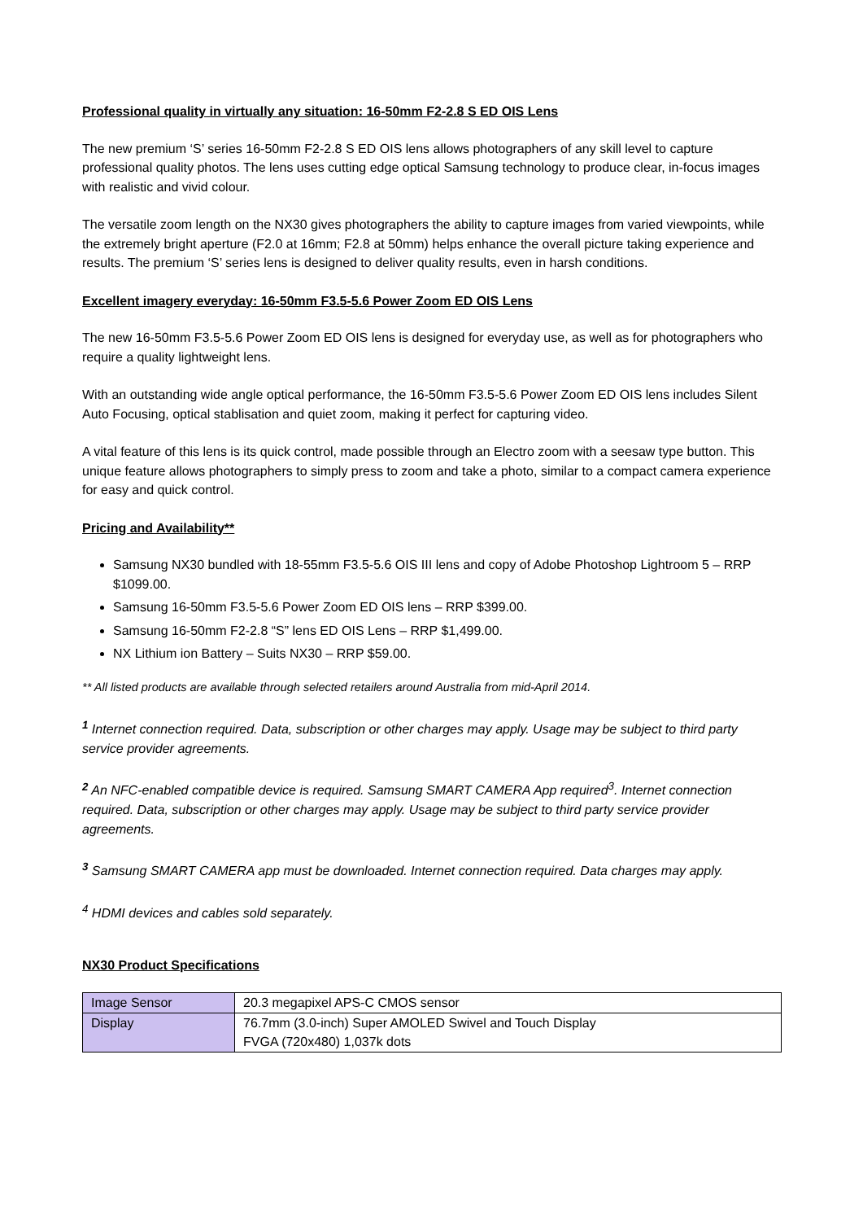Professional quality in virtually any situation: 16-50mm F2-2.8 S ED OIS Lens
The new premium ‘S’ series 16-50mm F2-2.8 S ED OIS lens allows photographers of any skill level to capture professional quality photos. The lens uses cutting edge optical Samsung technology to produce clear, in-focus images with realistic and vivid colour.
The versatile zoom length on the NX30 gives photographers the ability to capture images from varied viewpoints, while the extremely bright aperture (F2.0 at 16mm; F2.8 at 50mm) helps enhance the overall picture taking experience and results. The premium ‘S’ series lens is designed to deliver quality results, even in harsh conditions.
Excellent imagery everyday: 16-50mm F3.5-5.6 Power Zoom ED OIS Lens
The new 16-50mm F3.5-5.6 Power Zoom ED OIS lens is designed for everyday use, as well as for photographers who require a quality lightweight lens.
With an outstanding wide angle optical performance, the 16-50mm F3.5-5.6 Power Zoom ED OIS lens includes Silent Auto Focusing, optical stablisation and quiet zoom, making it perfect for capturing video.
A vital feature of this lens is its quick control, made possible through an Electro zoom with a seesaw type button. This unique feature allows photographers to simply press to zoom and take a photo, similar to a compact camera experience for easy and quick control.
Pricing and Availability**
Samsung NX30 bundled with 18-55mm F3.5-5.6 OIS III lens and copy of Adobe Photoshop Lightroom 5 – RRP $1099.00.
Samsung 16-50mm F3.5-5.6 Power Zoom ED OIS lens – RRP $399.00.
Samsung 16-50mm F2-2.8 “S” lens ED OIS Lens – RRP $1,499.00.
NX Lithium ion Battery – Suits NX30 – RRP $59.00.
** All listed products are available through selected retailers around Australia from mid-April 2014.
<sup>1</sup> Internet connection required. Data, subscription or other charges may apply. Usage may be subject to third party service provider agreements.
<sup>2</sup> An NFC-enabled compatible device is required. Samsung SMART CAMERA App required<sup>3</sup>. Internet connection required. Data, subscription or other charges may apply. Usage may be subject to third party service provider agreements.
<sup>3</sup> Samsung SMART CAMERA app must be downloaded. Internet connection required. Data charges may apply.
<sup>4</sup> HDMI devices and cables sold separately.
NX30 Product Specifications
| Image Sensor | 20.3 megapixel APS-C CMOS sensor |
| Display | 76.7mm (3.0-inch) Super AMOLED Swivel and Touch Display FVGA (720x480) 1,037k dots |